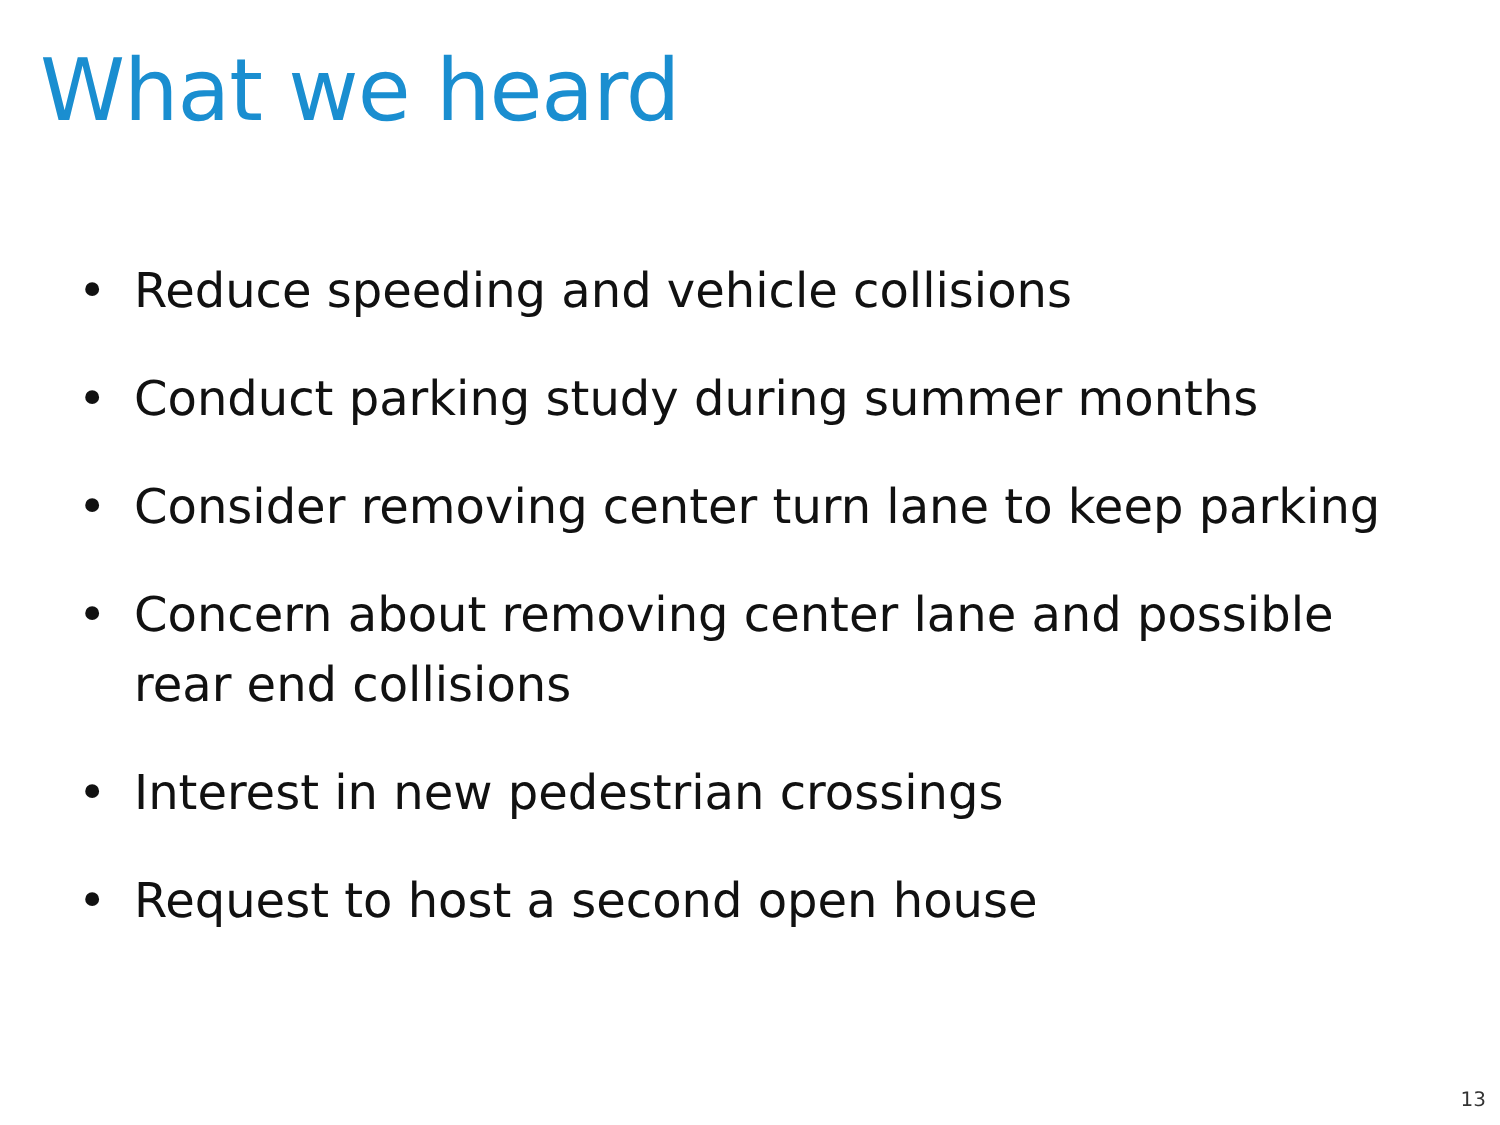What we heard
• Reduce speeding and vehicle collisions
• Conduct parking study during summer months
• Consider removing center turn lane to keep parking
• Concern about removing center lane and possible rear end collisions
• Interest in new pedestrian crossings
• Request to host a second open house
13